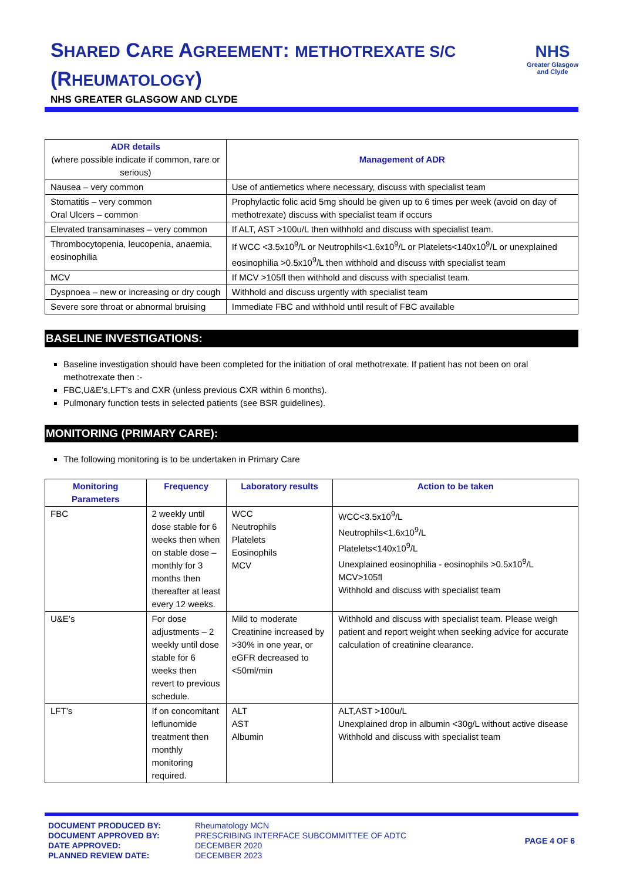SHARED CARE AGREEMENT: METHOTREXATE S/C
(RHEUMATOLOGY)
NHS GREATER GLASGOW AND CLYDE
NHS
Greater Glasgow
and Clyde
| ADR details (where possible indicate if common, rare or serious) | Management of ADR |
| --- | --- |
| Nausea – very common | Use of antiemetics where necessary, discuss with specialist team |
| Stomatitis – very common Oral Ulcers – common | Prophylactic folic acid 5mg should be given up to 6 times per week (avoid on day of methotrexate) discuss with specialist team if occurs |
| Elevated transaminases – very common | If ALT, AST >100u/L then withhold and discuss with specialist team. |
| Thrombocytopenia, leucopenia, anaemia, eosinophilia | If WCC <3.5x10<sup>9</sup>/L or Neutrophils<1.6x10<sup>9</sup>/L or Platelets<140x10<sup>9</sup>/L or unexplained eosinophilia >0.5x10<sup>9</sup>/L then withhold and discuss with specialist team |
| MCV | If MCV >105fl then withhold and discuss with specialist team. |
| Dyspnoea – new or increasing or dry cough | Withhold and discuss urgently with specialist team |
| Severe sore throat or abnormal bruising | Immediate FBC and withhold until result of FBC available |
BASELINE INVESTIGATIONS:
Baseline investigation should have been completed for the initiation of oral methotrexate. If patient has not been on oral methotrexate then :-
FBC,U&E’s,LFT’s and CXR (unless previous CXR within 6 months).
Pulmonary function tests in selected patients (see BSR guidelines).
MONITORING (PRIMARY CARE):
The following monitoring is to be undertaken in Primary Care
| Monitoring Parameters | Frequency | Laboratory results | Action to be taken |
| --- | --- | --- | --- |
| FBC | 2 weekly until dose stable for 6 weeks then when on stable dose – monthly for 3 months then thereafter at least every 12 weeks. | WCC Neutrophils Platelets Eosinophils MCV | WCC<3.5x10<sup>9</sup>/L Neutrophils<1.6x10<sup>9</sup>/L Platelets<140x10<sup>9</sup>/L Unexplained eosinophilia - eosinophils >0.5x10<sup>9</sup>/L MCV>105fl Withhold and discuss with specialist team |
| U&E’s | For dose adjustments – 2 weekly until dose stable for 6 weeks then revert to previous schedule. | Mild to moderate Creatinine increased by >30% in one year, or eGFR decreased to <50ml/min | Withhold and discuss with specialist team. Please weigh patient and report weight when seeking advice for accurate calculation of creatinine clearance. |
| LFT’s | If on concomitant leflunomide treatment then monthly monitoring required. | ALT AST Albumin | ALT,AST >100u/L Unexplained drop in albumin <30g/L without active disease Withhold and discuss with specialist team |
DOCUMENT PRODUCED BY:
DOCUMENT APPROVED BY:
DATE APPROVED:
PLANNED REVIEW DATE:
Rheumatology MCN
PRESCRIBING INTERFACE SUBCOMMITTEE OF ADTC
DECEMBER 2020
DECEMBER 2023
PAGE 4 OF 6